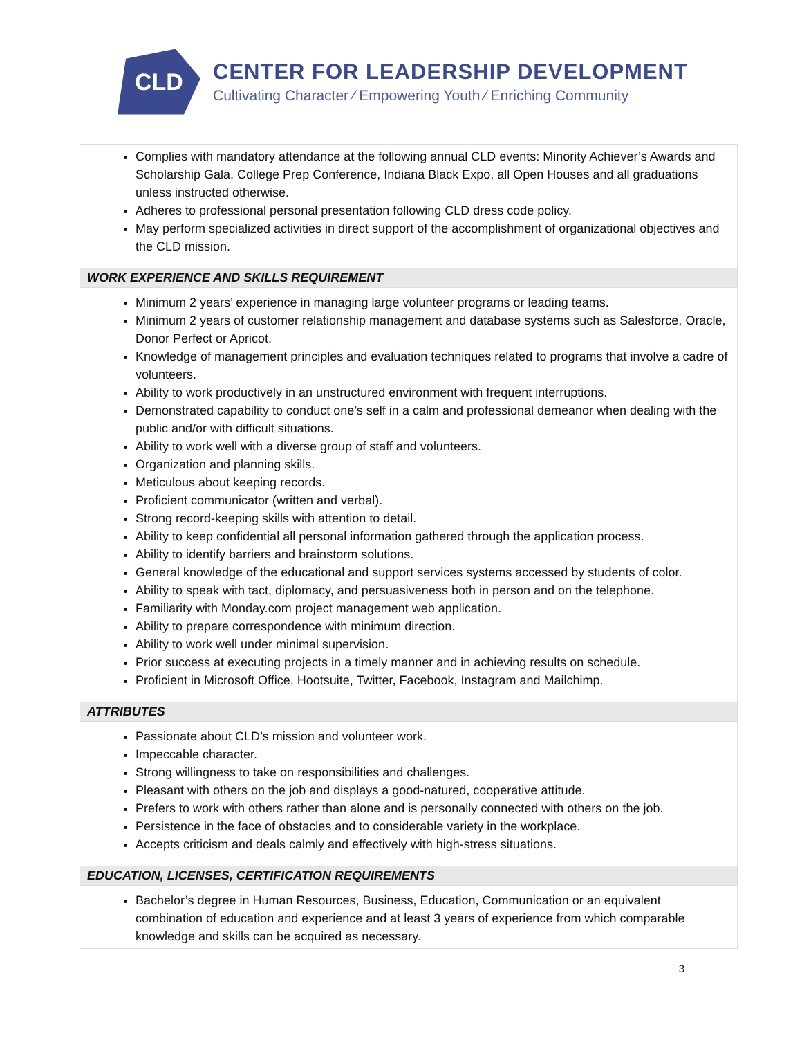CLD
CENTER FOR LEADERSHIP DEVELOPMENT
Cultivating Character ⁄ Empowering Youth ⁄ Enriching Community
| Complies with mandatory attendance at the following annual CLD events: Minority Achiever’s Awards and Scholarship Gala, College Prep Conference, Indiana Black Expo, all Open Houses and all graduations unless instructed otherwise. Adheres to professional personal presentation following CLD dress code policy. May perform specialized activities in direct support of the accomplishment of organizational objectives and the CLD mission. |
| WORK EXPERIENCE AND SKILLS REQUIREMENT |
| Minimum 2 years’ experience in managing large volunteer programs or leading teams. Minimum 2 years of customer relationship management and database systems such as Salesforce, Oracle, Donor Perfect or Apricot. Knowledge of management principles and evaluation techniques related to programs that involve a cadre of volunteers. Ability to work productively in an unstructured environment with frequent interruptions. Demonstrated capability to conduct one’s self in a calm and professional demeanor when dealing with the public and/or with difficult situations. Ability to work well with a diverse group of staff and volunteers. Organization and planning skills. Meticulous about keeping records. Proficient communicator (written and verbal). Strong record-keeping skills with attention to detail. Ability to keep confidential all personal information gathered through the application process. Ability to identify barriers and brainstorm solutions. General knowledge of the educational and support services systems accessed by students of color. Ability to speak with tact, diplomacy, and persuasiveness both in person and on the telephone. Familiarity with Monday.com project management web application. Ability to prepare correspondence with minimum direction. Ability to work well under minimal supervision. Prior success at executing projects in a timely manner and in achieving results on schedule. Proficient in Microsoft Office, Hootsuite, Twitter, Facebook, Instagram and Mailchimp. |
| ATTRIBUTES |
| Passionate about CLD’s mission and volunteer work. Impeccable character. Strong willingness to take on responsibilities and challenges. Pleasant with others on the job and displays a good-natured, cooperative attitude. Prefers to work with others rather than alone and is personally connected with others on the job. Persistence in the face of obstacles and to considerable variety in the workplace. Accepts criticism and deals calmly and effectively with high-stress situations. |
| EDUCATION, LICENSES, CERTIFICATION REQUIREMENTS |
| Bachelor’s degree in Human Resources, Business, Education, Communication or an equivalent combination of education and experience and at least 3 years of experience from which comparable knowledge and skills can be acquired as necessary. |
3